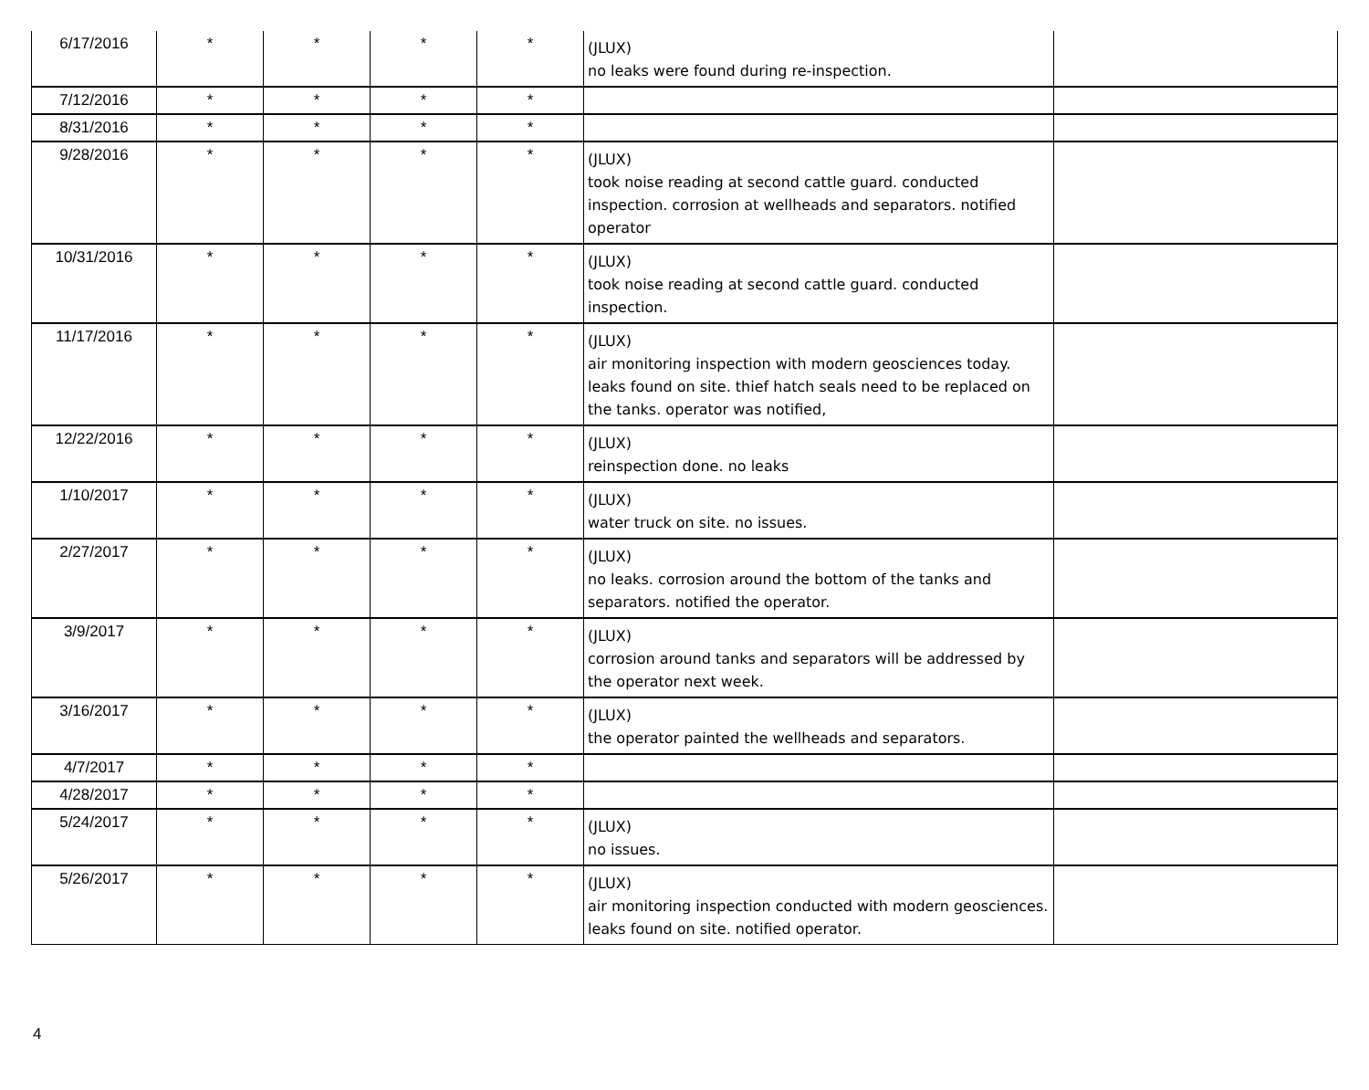| 6/17/2016 | * | * | * | * | (JLUX) no leaks were found during re-inspection. | |
| 7/12/2016 | * | * | * | * | | |
| 8/31/2016 | * | * | * | * | | |
| 9/28/2016 | * | * | * | * | (JLUX) took noise reading at second cattle guard. conducted inspection. corrosion at wellheads and separators. notified operator | |
| 10/31/2016 | * | * | * | * | (JLUX) took noise reading at second cattle guard. conducted inspection. | |
| 11/17/2016 | * | * | * | * | (JLUX) air monitoring inspection with modern geosciences today. leaks found on site. thief hatch seals need to be replaced on the tanks. operator was notified, | |
| 12/22/2016 | * | * | * | * | (JLUX) reinspection done. no leaks | |
| 1/10/2017 | * | * | * | * | (JLUX) water truck on site. no issues. | |
| 2/27/2017 | * | * | * | * | (JLUX) no leaks. corrosion around the bottom of the tanks and separators. notified the operator. | |
| 3/9/2017 | * | * | * | * | (JLUX) corrosion around tanks and separators will be addressed by the operator next week. | |
| 3/16/2017 | * | * | * | * | (JLUX) the operator painted the wellheads and separators. | |
| 4/7/2017 | * | * | * | * | | |
| 4/28/2017 | * | * | * | * | | |
| 5/24/2017 | * | * | * | * | (JLUX) no issues. | |
| 5/26/2017 | * | * | * | * | (JLUX) air monitoring inspection conducted with modern geosciences. leaks found on site. notified operator. | |
4